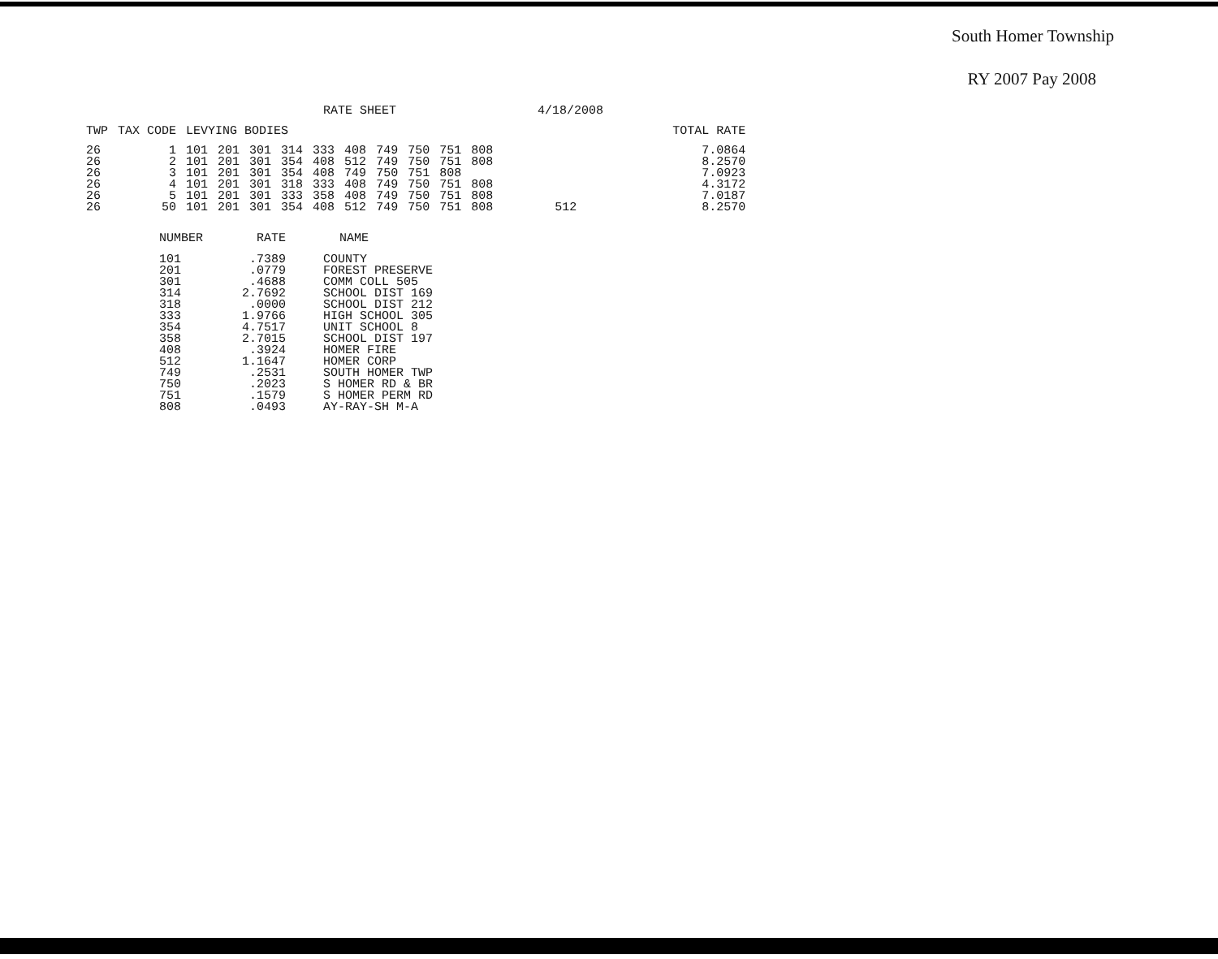South Homer Township
RY 2007 Pay 2008
RATE SHEET 4/18/2008
| TWP | TAX CODE | LEVYING BODIES | | | | | | | | | | | | TOTAL RATE |
| --- | --- | --- | --- | --- | --- | --- | --- | --- | --- | --- | --- | --- | --- | --- |
| 26 | 1 | 101 | 201 | 301 | 314 | 333 | 408 | 749 | 750 | 751 | 808 | | | 7.0864 |
| 26 | 2 | 101 | 201 | 301 | 354 | 408 | 512 | 749 | 750 | 751 | 808 | | | 8.2570 |
| 26 | 3 | 101 | 201 | 301 | 354 | 408 | 749 | 750 | 751 | 808 | | | | 7.0923 |
| 26 | 4 | 101 | 201 | 301 | 318 | 333 | 408 | 749 | 750 | 751 | 808 | | | 4.3172 |
| 26 | 5 | 101 | 201 | 301 | 333 | 358 | 408 | 749 | 750 | 751 | 808 | | | 7.0187 |
| 26 | 50 | 101 | 201 | 301 | 354 | 408 | 512 | 749 | 750 | 751 | 808 | 512 | | 8.2570 |
| NUMBER | RATE | NAME |
| --- | --- | --- |
| 101 | .7389 | COUNTY |
| 201 | .0779 | FOREST PRESERVE |
| 301 | .4688 | COMM COLL 505 |
| 314 | 2.7692 | SCHOOL DIST 169 |
| 318 | .0000 | SCHOOL DIST 212 |
| 333 | 1.9766 | HIGH SCHOOL 305 |
| 354 | 4.7517 | UNIT SCHOOL 8 |
| 358 | 2.7015 | SCHOOL DIST 197 |
| 408 | .3924 | HOMER FIRE |
| 512 | 1.1647 | HOMER CORP |
| 749 | .2531 | SOUTH HOMER TWP |
| 750 | .2023 | S HOMER RD & BR |
| 751 | .1579 | S HOMER PERM RD |
| 808 | .0493 | AY-RAY-SH M-A |